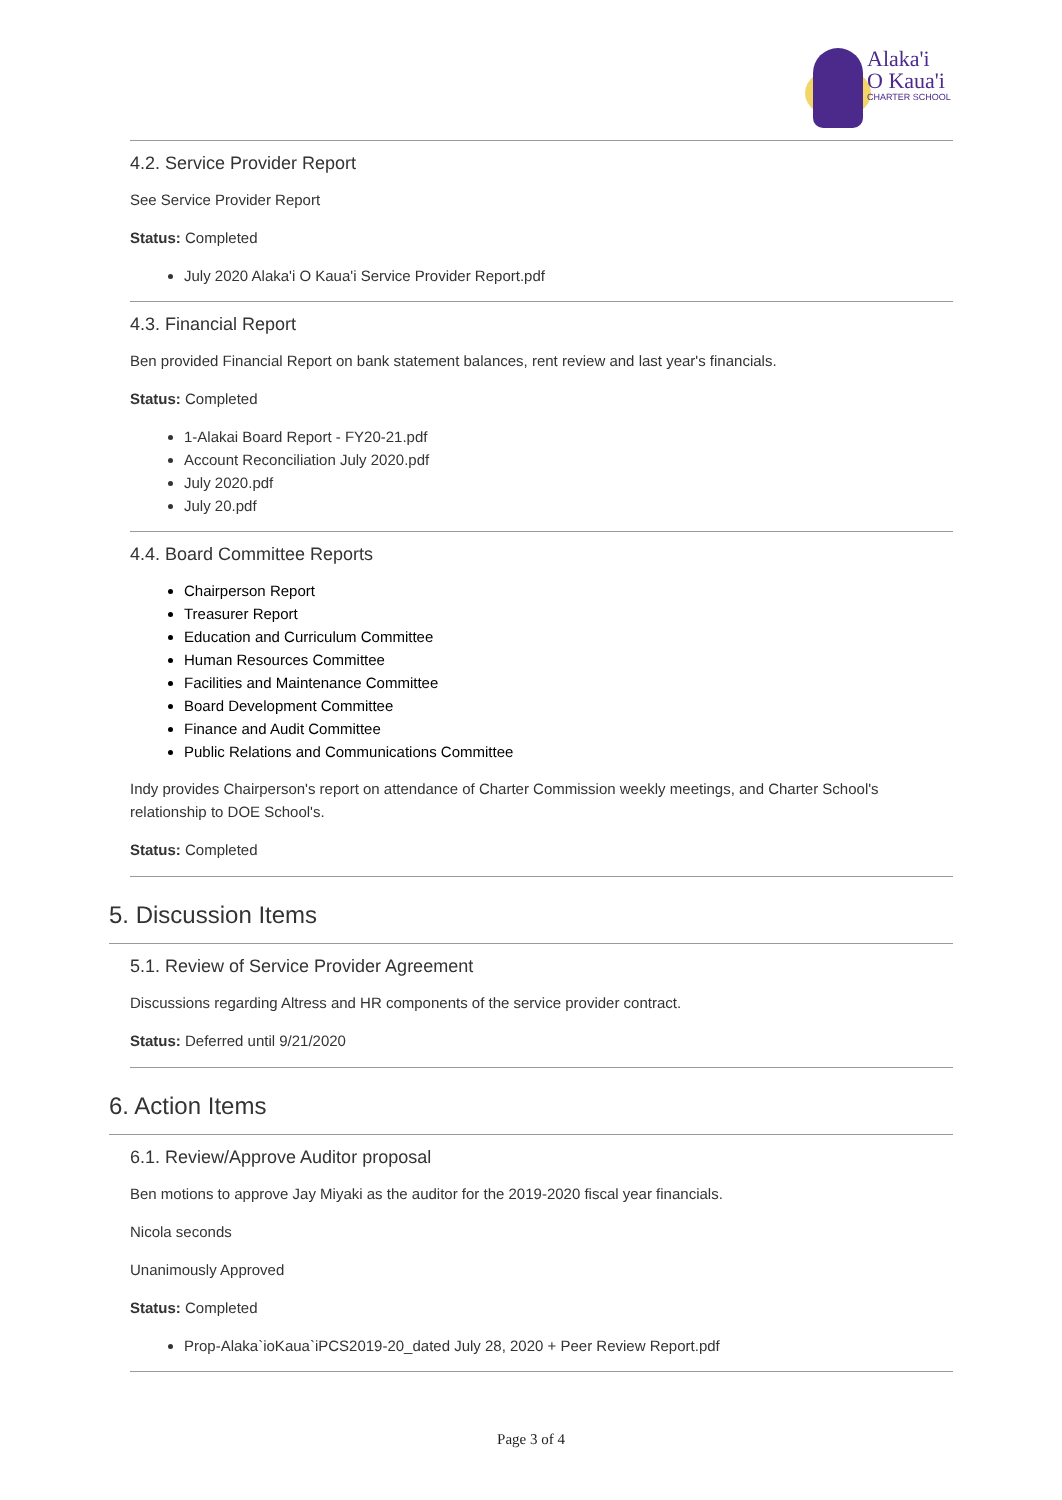Alaka'i
O Kaua'i
CHARTER SCHOOL
4.2. Service Provider Report
See Service Provider Report
Status: Completed
July 2020 Alaka'i O Kaua'i Service Provider Report.pdf
4.3. Financial Report
Ben provided Financial Report on bank statement balances, rent review and last year's financials.
Status: Completed
1-Alakai Board Report - FY20-21.pdf
Account Reconciliation July 2020.pdf
July 2020.pdf
July 20.pdf
4.4. Board Committee Reports
Chairperson Report
Treasurer Report
Education and Curriculum Committee
Human Resources Committee
Facilities and Maintenance Committee
Board Development Committee
Finance and Audit Committee
Public Relations and Communications Committee
Indy provides Chairperson's report on attendance of Charter Commission weekly meetings, and Charter School's relationship to DOE School's.
Status: Completed
5. Discussion Items
5.1. Review of Service Provider Agreement
Discussions regarding Altress and HR components of the service provider contract.
Status: Deferred until 9/21/2020
6. Action Items
6.1. Review/Approve Auditor proposal
Ben motions to approve Jay Miyaki as the auditor for the 2019-2020 fiscal year financials.
Nicola seconds
Unanimously Approved
Status: Completed
Prop-Alaka`ioKaua`iPCS2019-20_dated July 28, 2020 + Peer Review Report.pdf
Page 3 of 4